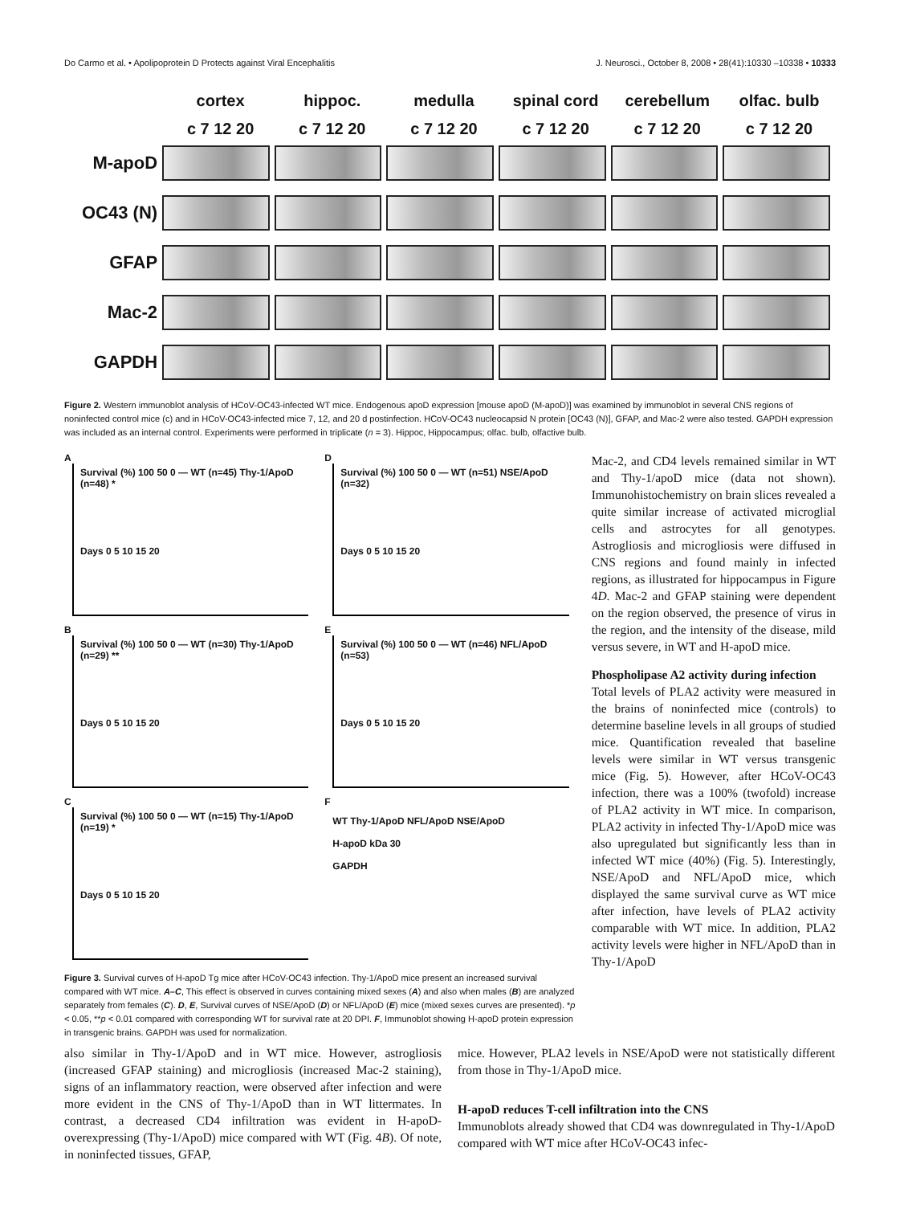Do Carmo et al. • Apolipoprotein D Protects against Viral Encephalitis J. Neurosci., October 8, 2008 • 28(41):10330 –10338 • 10333
cortex hippoc. medulla spinal cord cerebellum olfac. bulb
c 7 12 20 c 7 12 20 c 7 12 20 c 7 12 20 c 7 12 20 c 7 12 20
M-apoD
OC43 (N)
GFAP
Mac-2
GAPDH
Figure 2. Western immunoblot analysis of HCoV-OC43-infected WT mice. Endogenous apoD expression [mouse apoD (M-apoD)] was examined by immunoblot in several CNS regions of noninfected control mice (c) and in HCoV-OC43-infected mice 7, 12, and 20 d postinfection. HCoV-OC43 nucleocapsid N protein [OC43 (N)], GFAP, and Mac-2 were also tested. GAPDH expression was included as an internal control. Experiments were performed in triplicate (n = 3). Hippoc, Hippocampus; olfac. bulb, olfactive bulb.
A
Survival (%) 100 50 0 — WT (n=45) Thy-1/ApoD (n=48) *
Days 0 5 10 15 20
D
Survival (%) 100 50 0 — WT (n=51) NSE/ApoD (n=32)
Days 0 5 10 15 20
B
Survival (%) 100 50 0 — WT (n=30) Thy-1/ApoD (n=29) **
Days 0 5 10 15 20
E
Survival (%) 100 50 0 — WT (n=46) NFL/ApoD (n=53)
Days 0 5 10 15 20
C
Survival (%) 100 50 0 — WT (n=15) Thy-1/ApoD (n=19) *
Days 0 5 10 15 20
F
WT Thy-1/ApoD NFL/ApoD NSE/ApoD
H-apoD kDa 30
GAPDH
Figure 3. Survival curves of H-apoD Tg mice after HCoV-OC43 infection. Thy-1/ApoD mice present an increased survival compared with WT mice. A–C, This effect is observed in curves containing mixed sexes (A) and also when males (B) are analyzed separately from females (C). D, E, Survival curves of NSE/ApoD (D) or NFL/ApoD (E) mice (mixed sexes curves are presented). *p < 0.05, **p < 0.01 compared with corresponding WT for survival rate at 20 DPI. F, Immunoblot showing H-apoD protein expression in transgenic brains. GAPDH was used for normalization.
Mac-2, and CD4 levels remained similar in WT and Thy-1/apoD mice (data not shown). Immunohistochemistry on brain slices revealed a quite similar increase of activated microglial cells and astrocytes for all genotypes. Astrogliosis and microgliosis were diffused in CNS regions and found mainly in infected regions, as illustrated for hippocampus in Figure 4D. Mac-2 and GFAP staining were dependent on the region observed, the presence of virus in the region, and the intensity of the disease, mild versus severe, in WT and H-apoD mice.
Phospholipase A2 activity during infection
Total levels of PLA2 activity were measured in the brains of noninfected mice (controls) to determine baseline levels in all groups of studied mice. Quantification revealed that baseline levels were similar in WT versus transgenic mice (Fig. 5). However, after HCoV-OC43 infection, there was a 100% (twofold) increase of PLA2 activity in WT mice. In comparison, PLA2 activity in infected Thy-1/ApoD mice was also upregulated but significantly less than in infected WT mice (40%) (Fig. 5). Interestingly, NSE/ApoD and NFL/ApoD mice, which displayed the same survival curve as WT mice after infection, have levels of PLA2 activity comparable with WT mice. In addition, PLA2 activity levels were higher in NFL/ApoD than in Thy-1/ApoD
also similar in Thy-1/ApoD and in WT mice. However, astrogliosis (increased GFAP staining) and microgliosis (increased Mac-2 staining), signs of an inflammatory reaction, were observed after infection and were more evident in the CNS of Thy-1/ApoD than in WT littermates. In contrast, a decreased CD4 infiltration was evident in H-apoD-overexpressing (Thy-1/ApoD) mice compared with WT (Fig. 4B). Of note, in noninfected tissues, GFAP,
mice. However, PLA2 levels in NSE/ApoD were not statistically different from those in Thy-1/ApoD mice.
H-apoD reduces T-cell infiltration into the CNS
Immunoblots already showed that CD4 was downregulated in Thy-1/ApoD compared with WT mice after HCoV-OC43 infec-